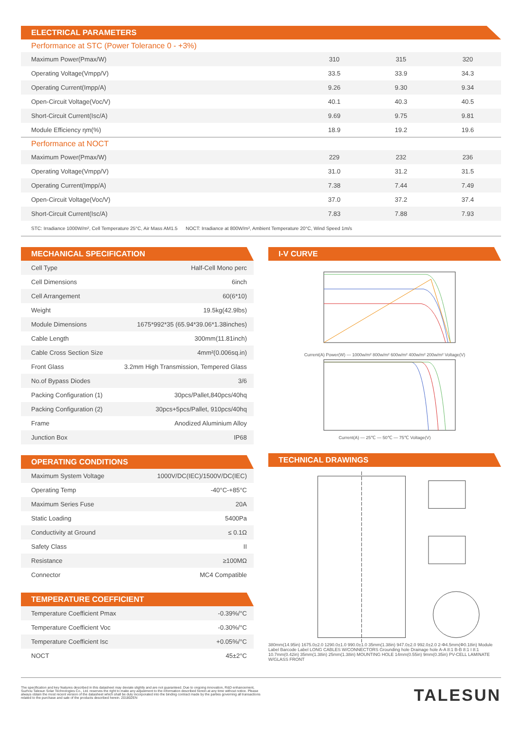ELECTRICAL PARAMETERS
Performance at STC (Power Tolerance 0 - +3%)
| Maximum Power(Pmax/W) | 310 | 315 | 320 |
| Operating Voltage(Vmpp/V) | 33.5 | 33.9 | 34.3 |
| Operating Current(Impp/A) | 9.26 | 9.30 | 9.34 |
| Open-Circuit Voltage(Voc/V) | 40.1 | 40.3 | 40.5 |
| Short-Circuit Current(Isc/A) | 9.69 | 9.75 | 9.81 |
| Module Efficiency ηm(%) | 18.9 | 19.2 | 19.6 |
Performance at NOCT
| Maximum Power(Pmax/W) | 229 | 232 | 236 |
| Operating Voltage(Vmpp/V) | 31.0 | 31.2 | 31.5 |
| Operating Current(Impp/A) | 7.38 | 7.44 | 7.49 |
| Open-Circuit Voltage(Voc/V) | 37.0 | 37.2 | 37.4 |
| Short-Circuit Current(Isc/A) | 7.83 | 7.88 | 7.93 |
STC: Irradiance 1000W/m², Cell Temperature 25°C, Air Mass AM1.5 NOCT: Irradiance at 800W/m², Ambient Temperature 20°C, Wind Speed 1m/s
MECHANICAL SPECIFICATION
| Cell Type | Half-Cell Mono perc |
| Cell Dimensions | 6inch |
| Cell Arrangement | 60(6*10) |
| Weight | 19.5kg(42.9lbs) |
| Module Dimensions | 1675*992*35 (65.94*39.06*1.38inches) |
| Cable Length | 300mm(11.81inch) |
| Cable Cross Section Size | 4mm²(0.006sq.in) |
| Front Glass | 3.2mm High Transmission, Tempered Glass |
| No.of Bypass Diodes | 3/6 |
| Packing Configuration (1) | 30pcs/Pallet,840pcs/40hq |
| Packing Configuration (2) | 30pcs+5pcs/Pallet, 910pcs/40hq |
| Frame | Anodized Aluminium Alloy |
| Junction Box | IP68 |
OPERATING CONDITIONS
| Maximum System Voltage | 1000V/DC(IEC)/1500V/DC(IEC) |
| Operating Temp | -40°C-+85°C |
| Maximum Series Fuse | 20A |
| Static Loading | 5400Pa |
| Conductivity at Ground | ≤ 0.1Ω |
| Safety Class | II |
| Resistance | ≥100MΩ |
| Connector | MC4 Compatible |
TEMPERATURE COEFFICIENT
| Temperature Coefficient Pmax | -0.39%/°C |
| Temperature Coefficient Voc | -0.30%/°C |
| Temperature Coefficient Isc | +0.05%/°C |
| NOCT | 45±2°C |
I-V CURVE
Current(A) Power(W) — 1000w/m² 800w/m² 600w/m² 400w/m² 200w/m² Voltage(V)
Current(A) — 25℃ — 50℃ — 75℃ Voltage(V)
TECHNICAL DRAWINGS
380mm(14.95in) 1675.0±2.0 1290.0±1.0 990.0±1.0 35mm(1.38in) 947.0±2.0 992.0±2.0 2-Φ4.5mm(Φ0.18in) Module Label Barcode Label LONG CABLES W/CONNECTORS Grounding hole Drainage hole A-A 8:1 B-B 8:1 I 8:1 10.7mm(0.42in) 35mm(1.38in) 25mm(1.38in) MOUNTING HOLE 14mm(0.55in) 9mm(0.35in) PV-CELL LAMINATE W/GLASS FRONT
The specification and key features described in this datasheet may deviate slightly and are not guaranteed. Due to ongoing innovation, R&D enhancement, Suzhou Talesun Solar Technologies Co., Ltd. reserves the right to make any adjustment to the information described herein at any time without notice. Please always obtain the most recent version of the datasheet which shall be duly incorporated into the binding contract made by the parties governing all transactions related to the purchase and sale of the products described herein. 201802EN
TALESUN